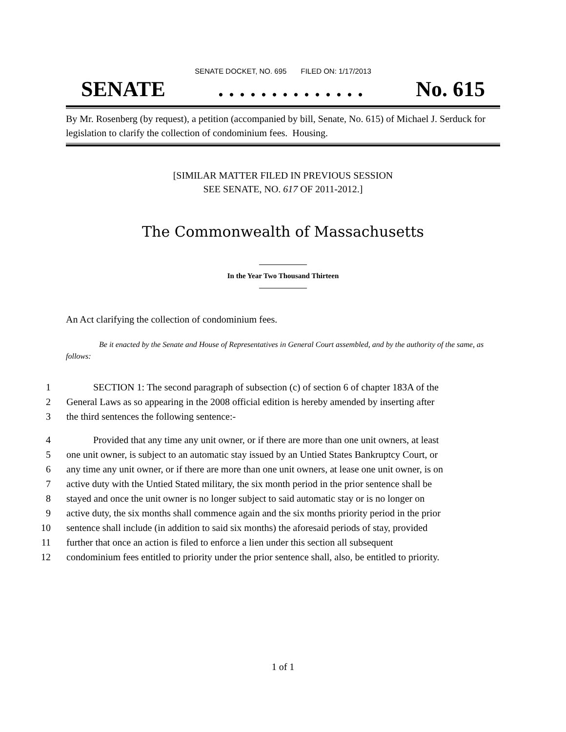SENATE DOCKET, NO. 695 FILED ON: 1/17/2013
SENATE. . . . . . . . . . . . . . No. 615
By Mr. Rosenberg (by request), a petition (accompanied by bill, Senate, No. 615) of Michael J. Serduck for legislation to clarify the collection of condominium fees. Housing.
[SIMILAR MATTER FILED IN PREVIOUS SESSION
SEE SENATE, NO. 617 OF 2011-2012.]
The Commonwealth of Massachusetts
In the Year Two Thousand Thirteen
An Act clarifying the collection of condominium fees.
Be it enacted by the Senate and House of Representatives in General Court assembled, and by the authority of the same, as follows:
1 SECTION 1: The second paragraph of subsection (c) of section 6 of chapter 183A of the
2 General Laws as so appearing in the 2008 official edition is hereby amended by inserting after
3 the third sentences the following sentence:-
4 Provided that any time any unit owner, or if there are more than one unit owners, at least
5 one unit owner, is subject to an automatic stay issued by an Untied States Bankruptcy Court, or
6 any time any unit owner, or if there are more than one unit owners, at lease one unit owner, is on
7 active duty with the Untied Stated military, the six month period in the prior sentence shall be
8 stayed and once the unit owner is no longer subject to said automatic stay or is no longer on
9 active duty, the six months shall commence again and the six months priority period in the prior
10 sentence shall include (in addition to said six months) the aforesaid periods of stay, provided
11 further that once an action is filed to enforce a lien under this section all subsequent
12 condominium fees entitled to priority under the prior sentence shall, also, be entitled to priority.
1 of 1